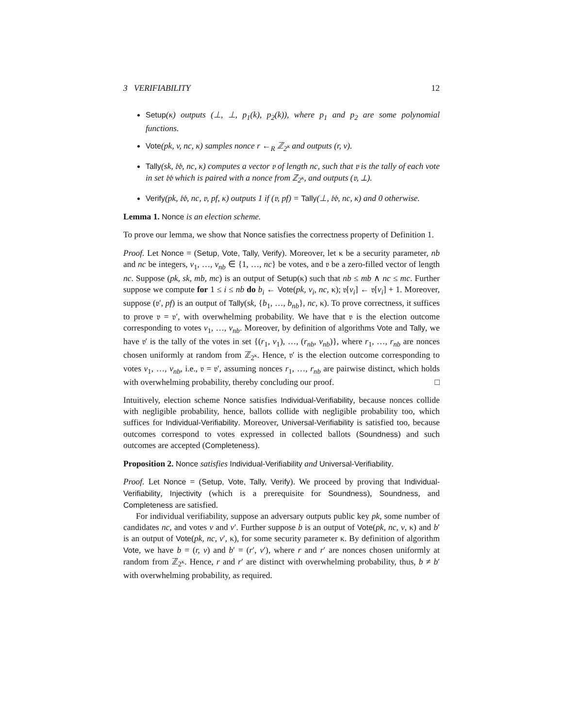3 VERIFIABILITY 12
Setup(κ) outputs (⊥, ⊥, p<sub>1</sub>(k), p<sub>2</sub>(k)), where p<sub>1</sub> and p<sub>2</sub> are some polynomial functions.
Vote(pk, v, nc, κ) samples nonce r ←<sub>R</sub> ℤ<sub>2<sup>κ</sup></sub> and outputs (r, v).
Tally(sk, 𝔟𝔟, nc, κ) computes a vector 𝔳 of length nc, such that 𝔳 is the tally of each vote in set 𝔟𝔟 which is paired with a nonce from ℤ<sub>2<sup>κ</sup></sub>, and outputs (𝔳, ⊥).
Verify(pk, 𝔟𝔟, nc, 𝔳, pf, κ) outputs 1 if (𝔳, pf) = Tally(⊥, 𝔟𝔟, nc, κ) and 0 otherwise.
Lemma 1. Nonce is an election scheme.
To prove our lemma, we show that Nonce satisfies the correctness property of Definition 1.
Proof. Let Nonce = (Setup, Vote, Tally, Verify). Moreover, let κ be a security parameter, nb and nc be integers, v<sub>1</sub>, …, v<sub>nb</sub> ∈ {1, …, nc} be votes, and 𝔳 be a zero-filled vector of length nc. Suppose (pk, sk, mb, mc) is an output of Setup(κ) such that nb ≤ mb ∧ nc ≤ mc. Further suppose we compute for 1 ≤ i ≤ nb do b<sub>i</sub> ← Vote(pk, v<sub>i</sub>, nc, κ); 𝔳[v<sub>i</sub>] ← 𝔳[v<sub>i</sub>] + 1. Moreover, suppose (𝔳′, pf) is an output of Tally(sk, {b<sub>1</sub>, …, b<sub>nb</sub>}, nc, κ). To prove correctness, it suffices to prove 𝔳 = 𝔳′, with overwhelming probability. We have that 𝔳 is the election outcome corresponding to votes v<sub>1</sub>, …, v<sub>nb</sub>. Moreover, by definition of algorithms Vote and Tally, we have 𝔳′ is the tally of the votes in set {(r<sub>1</sub>, v<sub>1</sub>), …, (r<sub>nb</sub>, v<sub>nb</sub>)}, where r<sub>1</sub>, …, r<sub>nb</sub> are nonces chosen uniformly at random from ℤ<sub>2<sup>κ</sup></sub>. Hence, 𝔳′ is the election outcome corresponding to votes v<sub>1</sub>, …, v<sub>nb</sub>, i.e., 𝔳 = 𝔳′, assuming nonces r<sub>1</sub>, …, r<sub>nb</sub> are pairwise distinct, which holds with overwhelming probability, thereby concluding our proof. □
Intuitively, election scheme Nonce satisfies Individual-Verifiability, because nonces collide with negligible probability, hence, ballots collide with negligible probability too, which suffices for Individual-Verifiability. Moreover, Universal-Verifiability is satisfied too, because outcomes correspond to votes expressed in collected ballots (Soundness) and such outcomes are accepted (Completeness).
Proposition 2. Nonce satisfies Individual-Verifiability and Universal-Verifiability.
Proof. Let Nonce = (Setup, Vote, Tally, Verify). We proceed by proving that Individual-Verifiability, Injectivity (which is a prerequisite for Soundness), Soundness, and Completeness are satisfied.
For individual verifiability, suppose an adversary outputs public key pk, some number of candidates nc, and votes v and v′. Further suppose b is an output of Vote(pk, nc, v, κ) and b′ is an output of Vote(pk, nc, v′, κ), for some security parameter κ. By definition of algorithm Vote, we have b = (r, v) and b′ = (r′, v′), where r and r′ are nonces chosen uniformly at random from ℤ<sub>2<sup>κ</sup></sub>. Hence, r and r′ are distinct with overwhelming probability, thus, b ≠ b′ with overwhelming probability, as required.